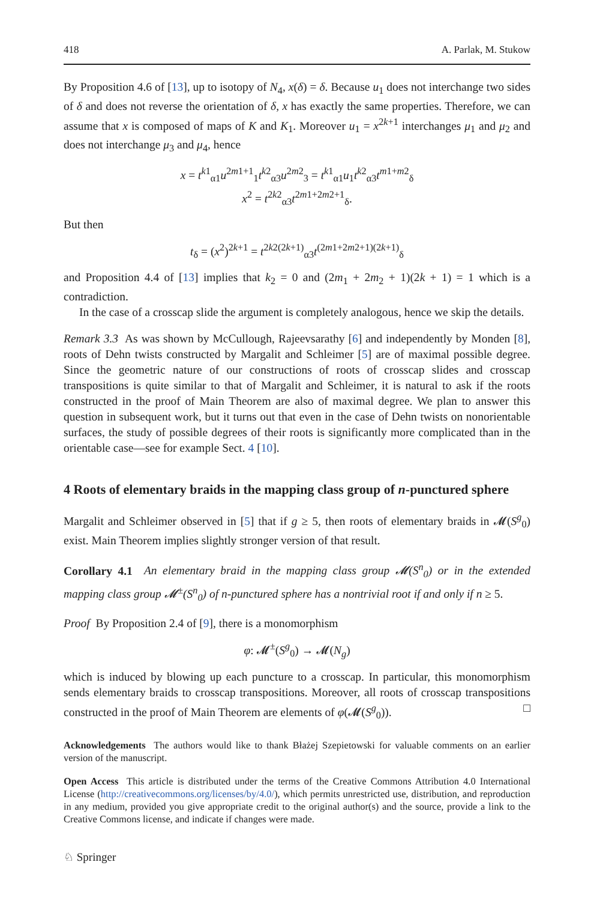418 A. Parlak, M. Stukow
By Proposition 4.6 of [13], up to isotopy of N<sub>4</sub>, x(δ) = δ. Because u<sub>1</sub> does not interchange two sides of δ and does not reverse the orientation of δ, x has exactly the same properties. Therefore, we can assume that x is composed of maps of K and K<sub>1</sub>. Moreover u<sub>1</sub> = x<sup>2k+1</sup> interchanges μ<sub>1</sub> and μ<sub>2</sub> and does not interchange μ<sub>3</sub> and μ<sub>4</sub>, hence
x = t<sup>k1</sup><sub>α1</sub>u<sup>2m1+1</sup><sub>1</sub>t<sup>k2</sup><sub>α3</sub>u<sup>2m2</sup><sub>3</sub> = t<sup>k1</sup><sub>α1</sub>u<sub>1</sub>t<sup>k2</sup><sub>α3</sub>t<sup>m1+m2</sup><sub>δ</sub>
x<sup>2</sup> = t<sup>2k2</sup><sub>α3</sub>t<sup>2m1+2m2+1</sup><sub>δ</sub>.
But then
t<sub>δ</sub> = (x<sup>2</sup>)<sup>2k+1</sup> = t<sup>2k2(2k+1)</sup><sub>α3</sub>t<sup>(2m1+2m2+1)(2k+1)</sup><sub>δ</sub>
and Proposition 4.4 of [13] implies that k<sub>2</sub> = 0 and (2m<sub>1</sub> + 2m<sub>2</sub> + 1)(2k + 1) = 1 which is a contradiction.
In the case of a crosscap slide the argument is completely analogous, hence we skip the details.
Remark 3.3 As was shown by McCullough, Rajeevsarathy [6] and independently by Monden [8], roots of Dehn twists constructed by Margalit and Schleimer [5] are of maximal possible degree. Since the geometric nature of our constructions of roots of crosscap slides and crosscap transpositions is quite similar to that of Margalit and Schleimer, it is natural to ask if the roots constructed in the proof of Main Theorem are also of maximal degree. We plan to answer this question in subsequent work, but it turns out that even in the case of Dehn twists on nonorientable surfaces, the study of possible degrees of their roots is significantly more complicated than in the orientable case—see for example Sect. 4 [10].
4 Roots of elementary braids in the mapping class group of n-punctured sphere
Margalit and Schleimer observed in [5] that if g ≥ 5, then roots of elementary braids in 𝓜(S<sup>g</sup><sub>0</sub>) exist. Main Theorem implies slightly stronger version of that result.
Corollary 4.1 An elementary braid in the mapping class group 𝓜(S<sup>n</sup><sub>0</sub>) or in the extended mapping class group 𝓜<sup>±</sup>(S<sup>n</sup><sub>0</sub>) of n-punctured sphere has a nontrivial root if and only if n ≥ 5.
Proof By Proposition 2.4 of [9], there is a monomorphism
φ: 𝓜<sup>±</sup>(S<sup>g</sup><sub>0</sub>) → 𝓜(N<sub>g</sub>)
which is induced by blowing up each puncture to a crosscap. In particular, this monomorphism sends elementary braids to crosscap transpositions. Moreover, all roots of crosscap transpositions constructed in the proof of Main Theorem are elements of φ(𝓜(S<sup>g</sup><sub>0</sub>)). □
Acknowledgements The authors would like to thank Błażej Szepietowski for valuable comments on an earlier version of the manuscript.
Open Access This article is distributed under the terms of the Creative Commons Attribution 4.0 International License (http://creativecommons.org/licenses/by/4.0/), which permits unrestricted use, distribution, and reproduction in any medium, provided you give appropriate credit to the original author(s) and the source, provide a link to the Creative Commons license, and indicate if changes were made.
♘ Springer